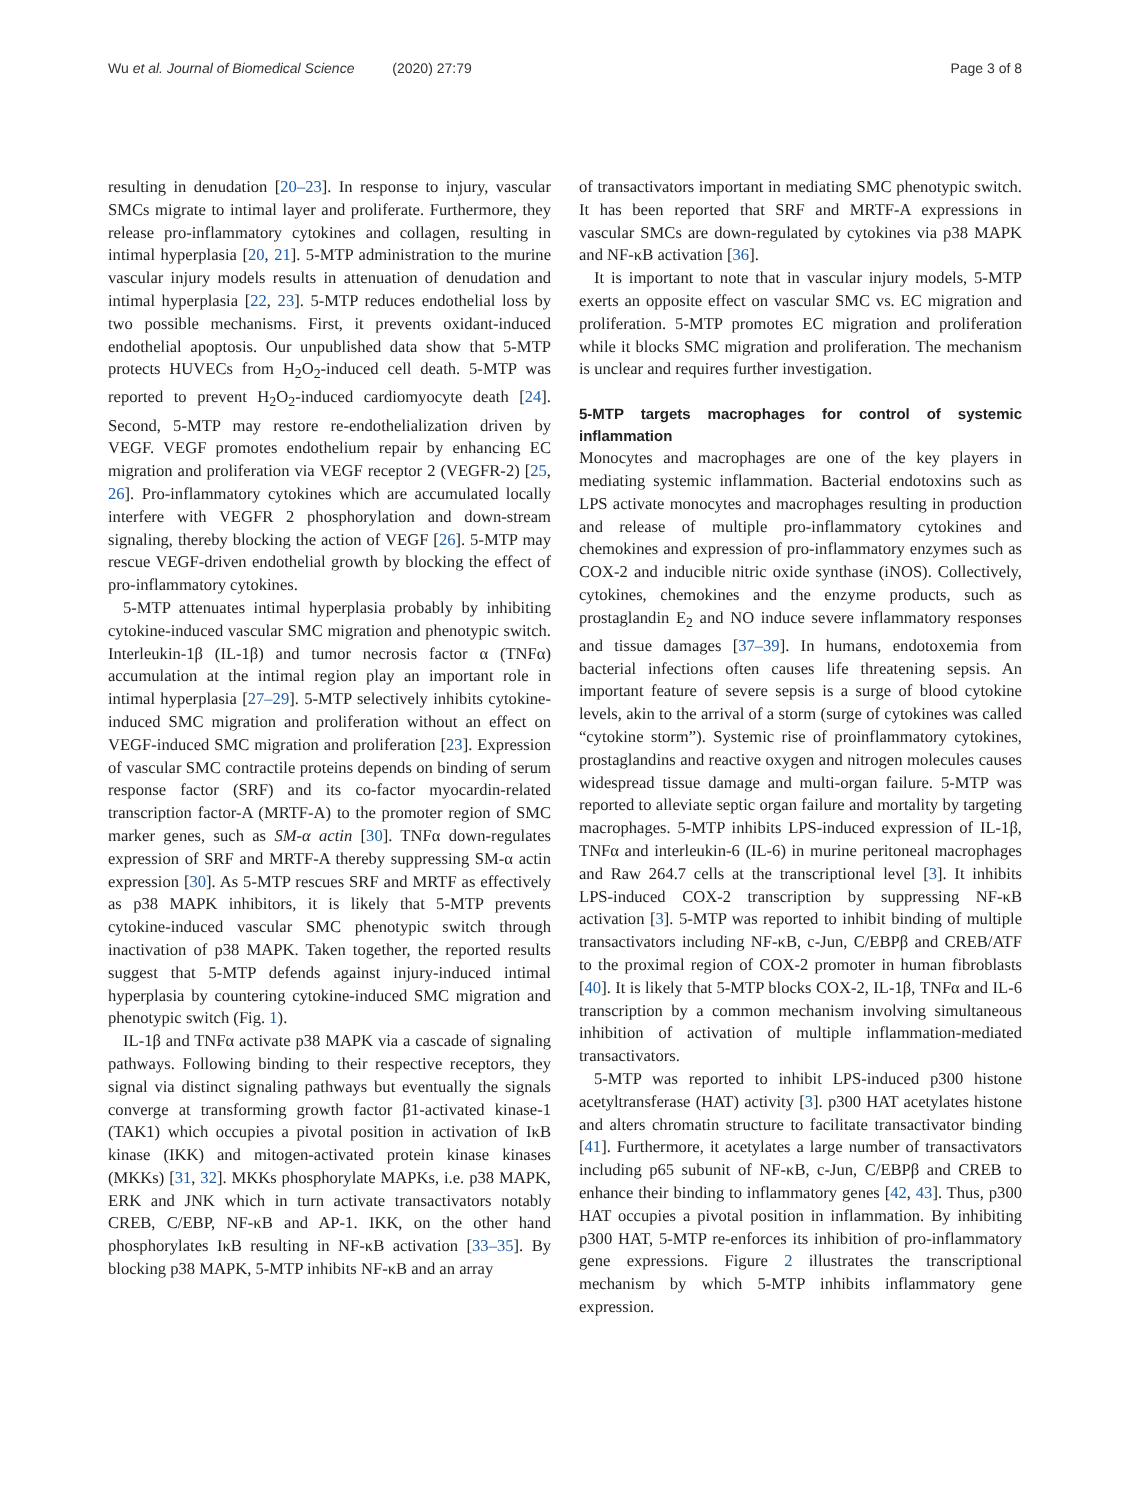Wu et al. Journal of Biomedical Science (2020) 27:79 Page 3 of 8
resulting in denudation [20–23]. In response to injury, vascular SMCs migrate to intimal layer and proliferate. Furthermore, they release pro-inflammatory cytokines and collagen, resulting in intimal hyperplasia [20, 21]. 5-MTP administration to the murine vascular injury models results in attenuation of denudation and intimal hyperplasia [22, 23]. 5-MTP reduces endothelial loss by two possible mechanisms. First, it prevents oxidant-induced endothelial apoptosis. Our unpublished data show that 5-MTP protects HUVECs from H<sub>2</sub>O<sub>2</sub>-induced cell death. 5-MTP was reported to prevent H<sub>2</sub>O<sub>2</sub>-induced cardiomyocyte death [24]. Second, 5-MTP may restore re-endothelialization driven by VEGF. VEGF promotes endothelium repair by enhancing EC migration and proliferation via VEGF receptor 2 (VEGFR-2) [25, 26]. Pro-inflammatory cytokines which are accumulated locally interfere with VEGFR 2 phosphorylation and down-stream signaling, thereby blocking the action of VEGF [26]. 5-MTP may rescue VEGF-driven endothelial growth by blocking the effect of pro-inflammatory cytokines.
5-MTP attenuates intimal hyperplasia probably by inhibiting cytokine-induced vascular SMC migration and phenotypic switch. Interleukin-1β (IL-1β) and tumor necrosis factor α (TNFα) accumulation at the intimal region play an important role in intimal hyperplasia [27–29]. 5-MTP selectively inhibits cytokine-induced SMC migration and proliferation without an effect on VEGF-induced SMC migration and proliferation [23]. Expression of vascular SMC contractile proteins depends on binding of serum response factor (SRF) and its co-factor myocardin-related transcription factor-A (MRTF-A) to the promoter region of SMC marker genes, such as SM-α actin [30]. TNFα down-regulates expression of SRF and MRTF-A thereby suppressing SM-α actin expression [30]. As 5-MTP rescues SRF and MRTF as effectively as p38 MAPK inhibitors, it is likely that 5-MTP prevents cytokine-induced vascular SMC phenotypic switch through inactivation of p38 MAPK. Taken together, the reported results suggest that 5-MTP defends against injury-induced intimal hyperplasia by countering cytokine-induced SMC migration and phenotypic switch (Fig. 1).
IL-1β and TNFα activate p38 MAPK via a cascade of signaling pathways. Following binding to their respective receptors, they signal via distinct signaling pathways but eventually the signals converge at transforming growth factor β1-activated kinase-1 (TAK1) which occupies a pivotal position in activation of IκB kinase (IKK) and mitogen-activated protein kinase kinases (MKKs) [31, 32]. MKKs phosphorylate MAPKs, i.e. p38 MAPK, ERK and JNK which in turn activate transactivators notably CREB, C/EBP, NF-κB and AP-1. IKK, on the other hand phosphorylates IκB resulting in NF-κB activation [33–35]. By blocking p38 MAPK, 5-MTP inhibits NF-κB and an array
of transactivators important in mediating SMC phenotypic switch. It has been reported that SRF and MRTF-A expressions in vascular SMCs are down-regulated by cytokines via p38 MAPK and NF-κB activation [36].
It is important to note that in vascular injury models, 5-MTP exerts an opposite effect on vascular SMC vs. EC migration and proliferation. 5-MTP promotes EC migration and proliferation while it blocks SMC migration and proliferation. The mechanism is unclear and requires further investigation.
5-MTP targets macrophages for control of systemic inflammation
Monocytes and macrophages are one of the key players in mediating systemic inflammation. Bacterial endotoxins such as LPS activate monocytes and macrophages resulting in production and release of multiple pro-inflammatory cytokines and chemokines and expression of pro-inflammatory enzymes such as COX-2 and inducible nitric oxide synthase (iNOS). Collectively, cytokines, chemokines and the enzyme products, such as prostaglandin E<sub>2</sub> and NO induce severe inflammatory responses and tissue damages [37–39]. In humans, endotoxemia from bacterial infections often causes life threatening sepsis. An important feature of severe sepsis is a surge of blood cytokine levels, akin to the arrival of a storm (surge of cytokines was called “cytokine storm”). Systemic rise of proinflammatory cytokines, prostaglandins and reactive oxygen and nitrogen molecules causes widespread tissue damage and multi-organ failure. 5-MTP was reported to alleviate septic organ failure and mortality by targeting macrophages. 5-MTP inhibits LPS-induced expression of IL-1β, TNFα and interleukin-6 (IL-6) in murine peritoneal macrophages and Raw 264.7 cells at the transcriptional level [3]. It inhibits LPS-induced COX-2 transcription by suppressing NF-κB activation [3]. 5-MTP was reported to inhibit binding of multiple transactivators including NF-κB, c-Jun, C/EBPβ and CREB/ATF to the proximal region of COX-2 promoter in human fibroblasts [40]. It is likely that 5-MTP blocks COX-2, IL-1β, TNFα and IL-6 transcription by a common mechanism involving simultaneous inhibition of activation of multiple inflammation-mediated transactivators.
5-MTP was reported to inhibit LPS-induced p300 histone acetyltransferase (HAT) activity [3]. p300 HAT acetylates histone and alters chromatin structure to facilitate transactivator binding [41]. Furthermore, it acetylates a large number of transactivators including p65 subunit of NF-κB, c-Jun, C/EBPβ and CREB to enhance their binding to inflammatory genes [42, 43]. Thus, p300 HAT occupies a pivotal position in inflammation. By inhibiting p300 HAT, 5-MTP re-enforces its inhibition of pro-inflammatory gene expressions. Figure 2 illustrates the transcriptional mechanism by which 5-MTP inhibits inflammatory gene expression.